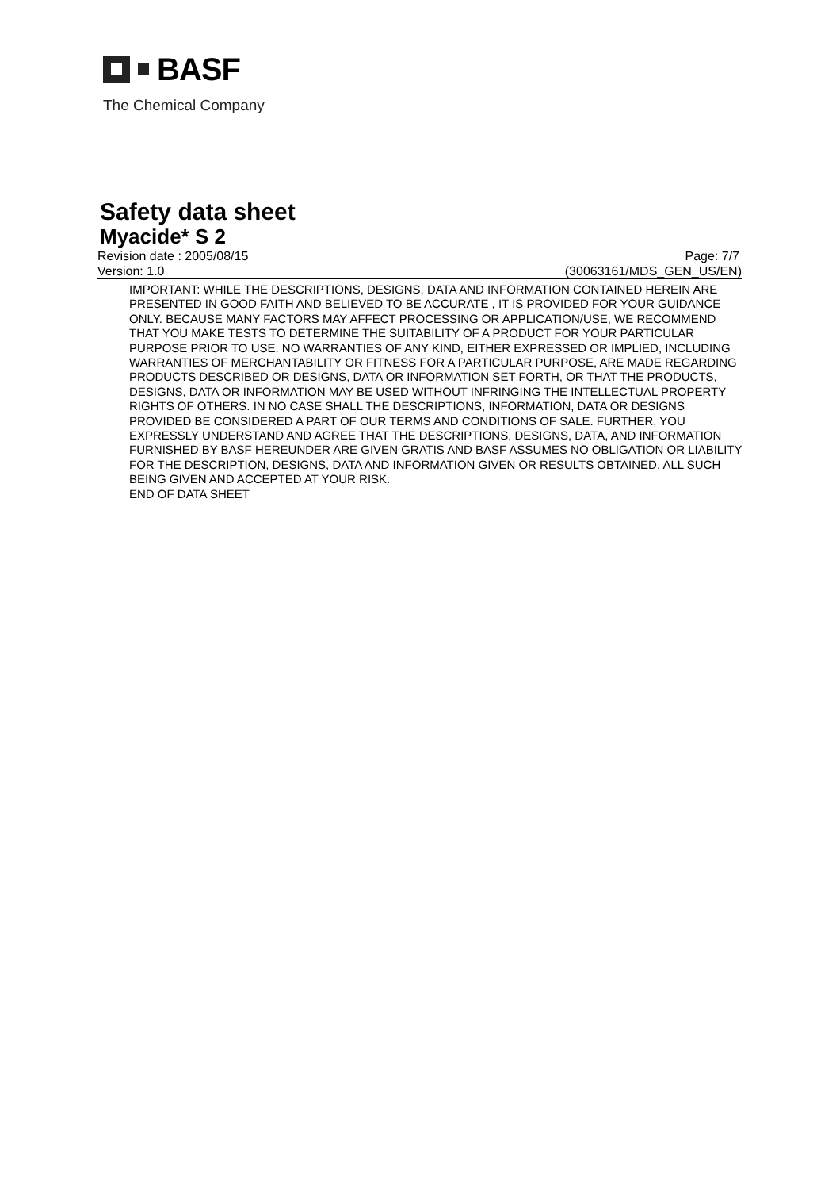BASF
The Chemical Company
Safety data sheet
Myacide* S 2
Revision date : 2005/08/15 Page: 7/7
Version: 1.0 (30063161/MDS_GEN_US/EN)
IMPORTANT: WHILE THE DESCRIPTIONS, DESIGNS, DATA AND INFORMATION CONTAINED HEREIN ARE PRESENTED IN GOOD FAITH AND BELIEVED TO BE ACCURATE , IT IS PROVIDED FOR YOUR GUIDANCE ONLY. BECAUSE MANY FACTORS MAY AFFECT PROCESSING OR APPLICATION/USE, WE RECOMMEND THAT YOU MAKE TESTS TO DETERMINE THE SUITABILITY OF A PRODUCT FOR YOUR PARTICULAR PURPOSE PRIOR TO USE. NO WARRANTIES OF ANY KIND, EITHER EXPRESSED OR IMPLIED, INCLUDING WARRANTIES OF MERCHANTABILITY OR FITNESS FOR A PARTICULAR PURPOSE, ARE MADE REGARDING PRODUCTS DESCRIBED OR DESIGNS, DATA OR INFORMATION SET FORTH, OR THAT THE PRODUCTS, DESIGNS, DATA OR INFORMATION MAY BE USED WITHOUT INFRINGING THE INTELLECTUAL PROPERTY RIGHTS OF OTHERS. IN NO CASE SHALL THE DESCRIPTIONS, INFORMATION, DATA OR DESIGNS PROVIDED BE CONSIDERED A PART OF OUR TERMS AND CONDITIONS OF SALE. FURTHER, YOU EXPRESSLY UNDERSTAND AND AGREE THAT THE DESCRIPTIONS, DESIGNS, DATA, AND INFORMATION FURNISHED BY BASF HEREUNDER ARE GIVEN GRATIS AND BASF ASSUMES NO OBLIGATION OR LIABILITY FOR THE DESCRIPTION, DESIGNS, DATA AND INFORMATION GIVEN OR RESULTS OBTAINED, ALL SUCH BEING GIVEN AND ACCEPTED AT YOUR RISK.
END OF DATA SHEET